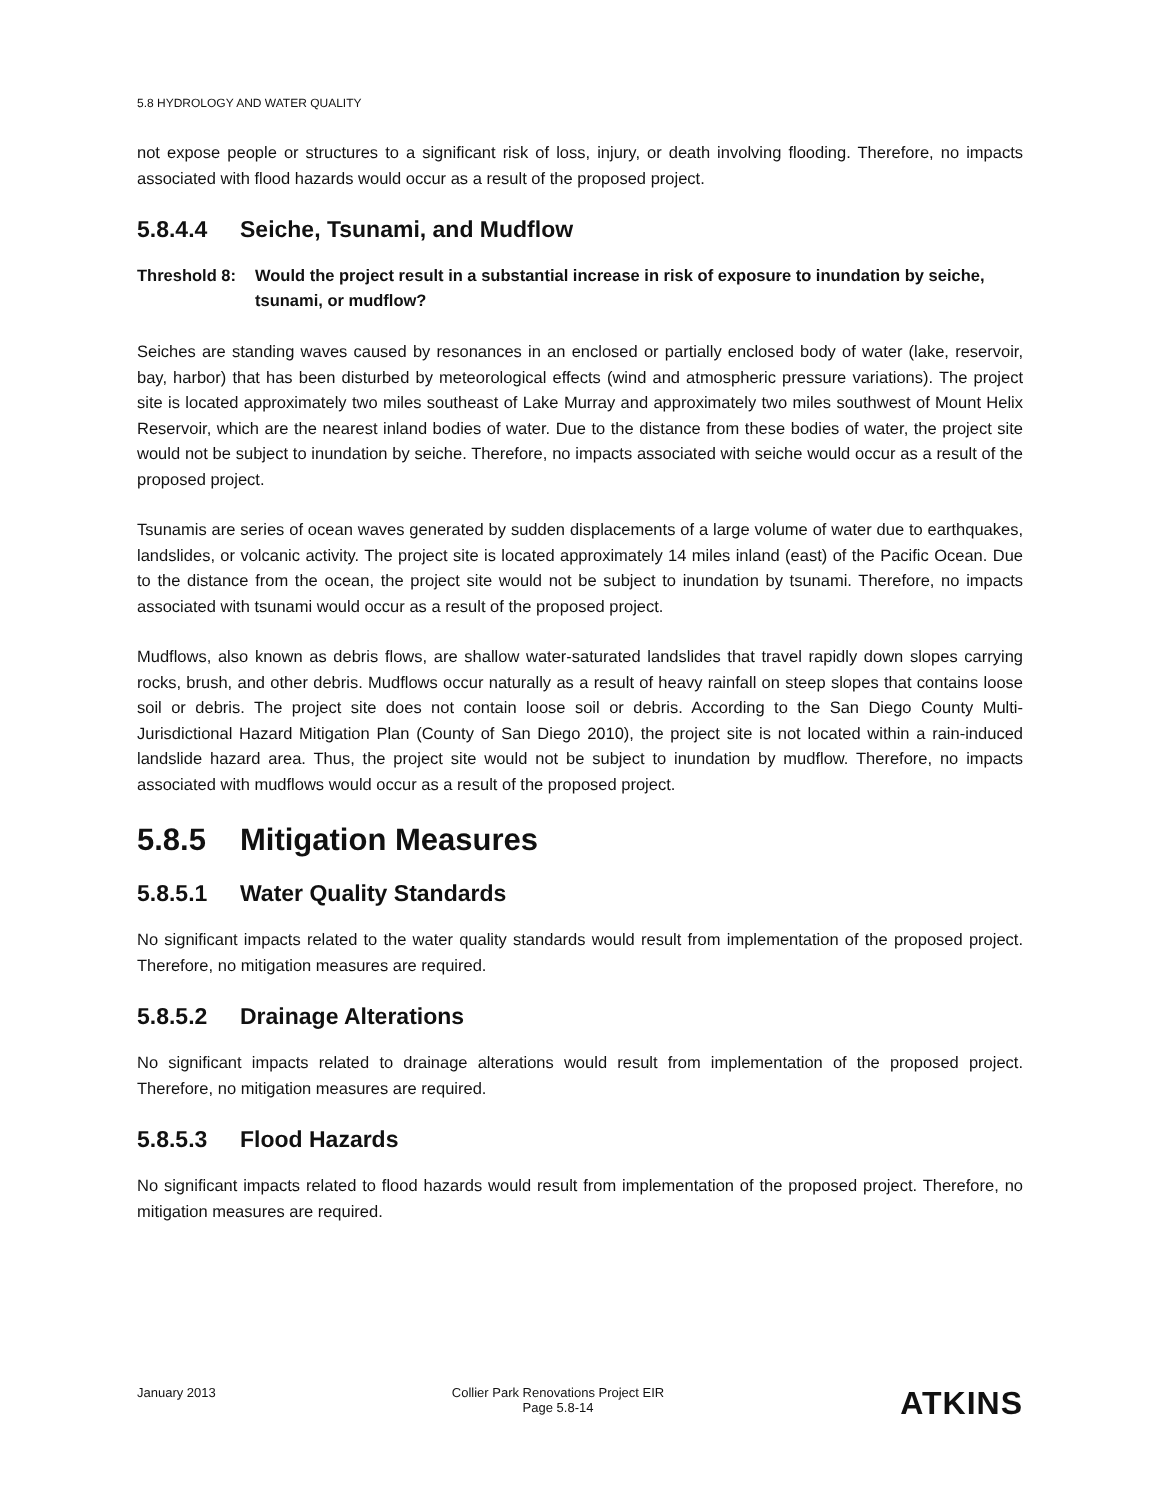5.8 HYDROLOGY AND WATER QUALITY
not expose people or structures to a significant risk of loss, injury, or death involving flooding. Therefore, no impacts associated with flood hazards would occur as a result of the proposed project.
5.8.4.4 Seiche, Tsunami, and Mudflow
Threshold 8: Would the project result in a substantial increase in risk of exposure to inundation by seiche, tsunami, or mudflow?
Seiches are standing waves caused by resonances in an enclosed or partially enclosed body of water (lake, reservoir, bay, harbor) that has been disturbed by meteorological effects (wind and atmospheric pressure variations). The project site is located approximately two miles southeast of Lake Murray and approximately two miles southwest of Mount Helix Reservoir, which are the nearest inland bodies of water. Due to the distance from these bodies of water, the project site would not be subject to inundation by seiche. Therefore, no impacts associated with seiche would occur as a result of the proposed project.
Tsunamis are series of ocean waves generated by sudden displacements of a large volume of water due to earthquakes, landslides, or volcanic activity. The project site is located approximately 14 miles inland (east) of the Pacific Ocean. Due to the distance from the ocean, the project site would not be subject to inundation by tsunami. Therefore, no impacts associated with tsunami would occur as a result of the proposed project.
Mudflows, also known as debris flows, are shallow water-saturated landslides that travel rapidly down slopes carrying rocks, brush, and other debris. Mudflows occur naturally as a result of heavy rainfall on steep slopes that contains loose soil or debris. The project site does not contain loose soil or debris. According to the San Diego County Multi-Jurisdictional Hazard Mitigation Plan (County of San Diego 2010), the project site is not located within a rain-induced landslide hazard area. Thus, the project site would not be subject to inundation by mudflow. Therefore, no impacts associated with mudflows would occur as a result of the proposed project.
5.8.5 Mitigation Measures
5.8.5.1 Water Quality Standards
No significant impacts related to the water quality standards would result from implementation of the proposed project. Therefore, no mitigation measures are required.
5.8.5.2 Drainage Alterations
No significant impacts related to drainage alterations would result from implementation of the proposed project. Therefore, no mitigation measures are required.
5.8.5.3 Flood Hazards
No significant impacts related to flood hazards would result from implementation of the proposed project. Therefore, no mitigation measures are required.
January 2013 Collier Park Renovations Project EIR
Page 5.8-14
ATKINS